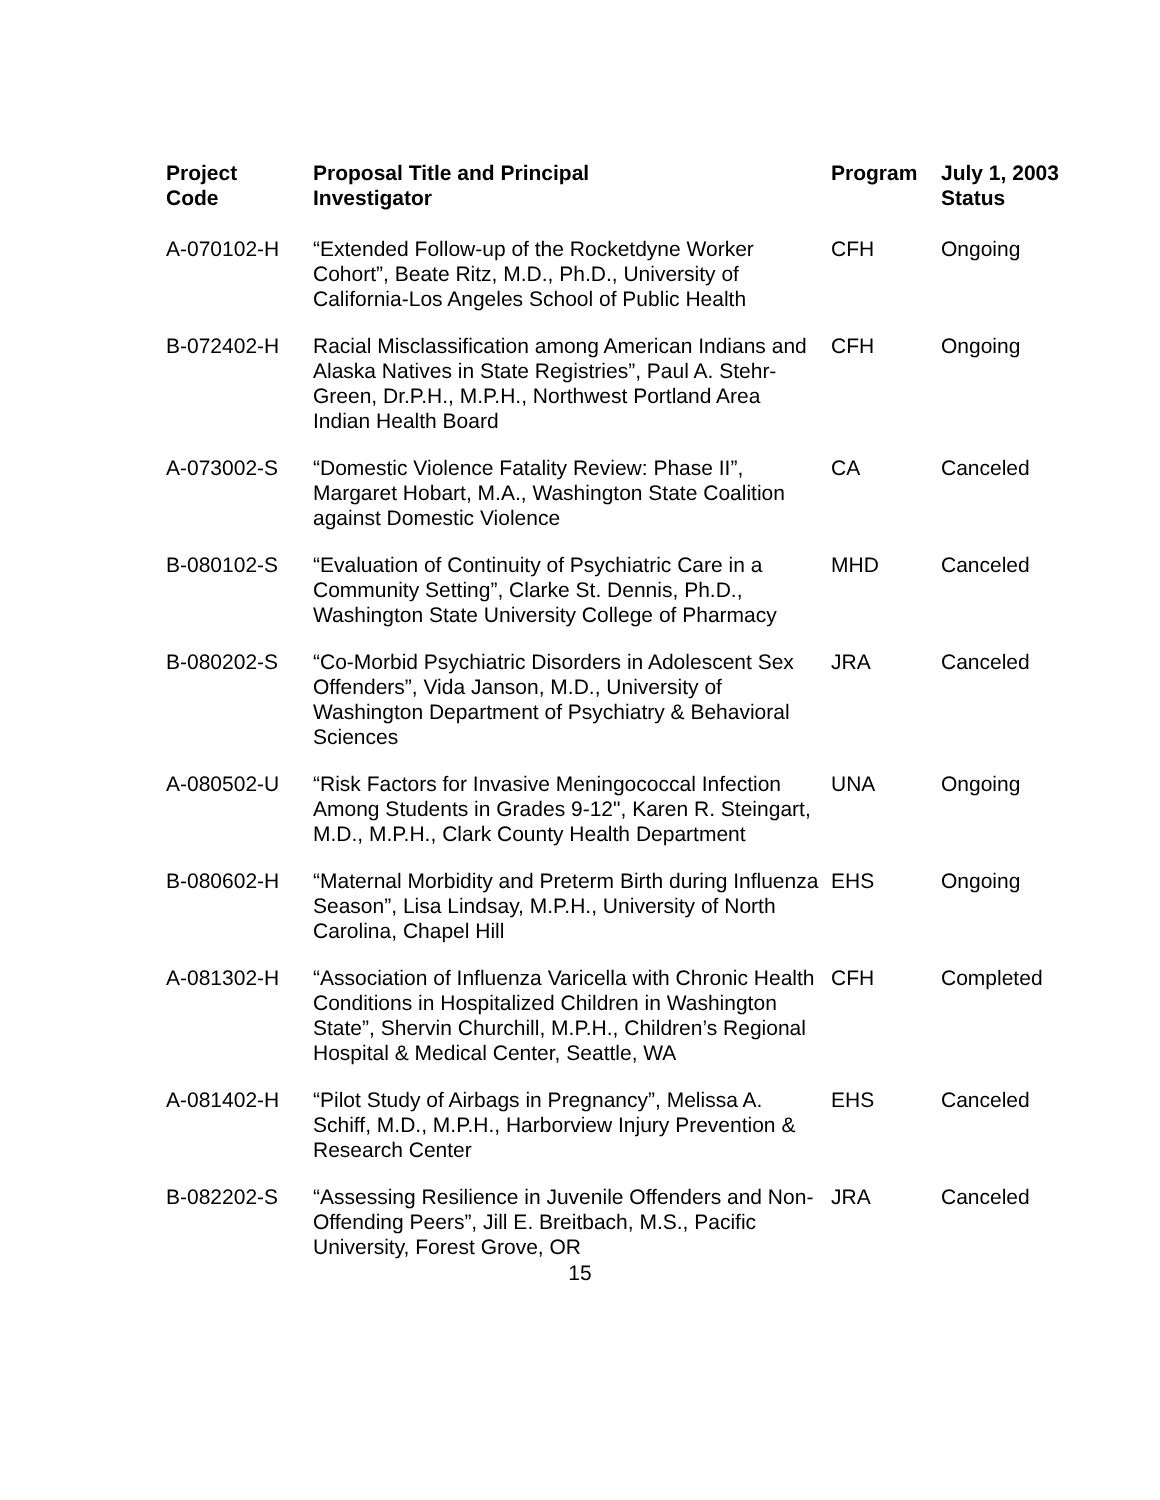| Project Code | Proposal Title and Principal Investigator | Program | July 1, 2003 Status |
| --- | --- | --- | --- |
| A-070102-H | “Extended Follow-up of the Rocketdyne Worker Cohort”, Beate Ritz, M.D., Ph.D., University of California-Los Angeles School of Public Health | CFH | Ongoing |
| B-072402-H | Racial Misclassification among American Indians and Alaska Natives in State Registries”, Paul A. Stehr-Green, Dr.P.H., M.P.H., Northwest Portland Area Indian Health Board | CFH | Ongoing |
| A-073002-S | “Domestic Violence Fatality Review: Phase II”, Margaret Hobart, M.A., Washington State Coalition against Domestic Violence | CA | Canceled |
| B-080102-S | “Evaluation of Continuity of Psychiatric Care in a Community Setting”, Clarke St. Dennis, Ph.D., Washington State University College of Pharmacy | MHD | Canceled |
| B-080202-S | “Co-Morbid Psychiatric Disorders in Adolescent Sex Offenders”, Vida Janson, M.D., University of Washington Department of Psychiatry & Behavioral Sciences | JRA | Canceled |
| A-080502-U | “Risk Factors for Invasive Meningococcal Infection Among Students in Grades 9-12", Karen R. Steingart, M.D., M.P.H., Clark County Health Department | UNA | Ongoing |
| B-080602-H | “Maternal Morbidity and Preterm Birth during Influenza Season”, Lisa Lindsay, M.P.H., University of North Carolina, Chapel Hill | EHS | Ongoing |
| A-081302-H | “Association of Influenza Varicella with Chronic Health Conditions in Hospitalized Children in Washington State”, Shervin Churchill, M.P.H., Children’s Regional Hospital & Medical Center, Seattle, WA | CFH | Completed |
| A-081402-H | “Pilot Study of Airbags in Pregnancy”, Melissa A. Schiff, M.D., M.P.H., Harborview Injury Prevention & Research Center | EHS | Canceled |
| B-082202-S | “Assessing Resilience in Juvenile Offenders and Non-Offending Peers”, Jill E. Breitbach, M.S., Pacific University, Forest Grove, OR | JRA | Canceled |
15